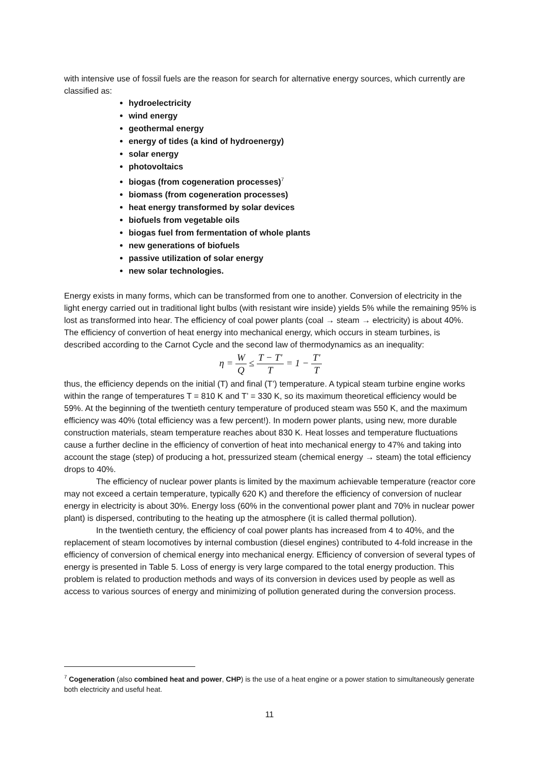with intensive use of fossil fuels are the reason for search for alternative energy sources, which currently are classified as:
hydroelectricity
wind energy
geothermal energy
energy of tides (a kind of hydroenergy)
solar energy
photovoltaics
biogas (from cogeneration processes)<sup>7</sup>
biomass (from cogeneration processes)
heat energy transformed by solar devices
biofuels from vegetable oils
biogas fuel from fermentation of whole plants
new generations of biofuels
passive utilization of solar energy
new solar technologies.
Energy exists in many forms, which can be transformed from one to another. Conversion of electricity in the light energy carried out in traditional light bulbs (with resistant wire inside) yields 5% while the remaining 95% is lost as transformed into hear. The efficiency of coal power plants (coal → steam → electricity) is about 40%. The efficiency of convertion of heat energy into mechanical energy, which occurs in steam turbines, is described according to the Carnot Cycle and the second law of thermodynamics as an inequality:
η = W Q ≤ T − T' T = 1 − T' T
thus, the efficiency depends on the initial (T) and final (T’) temperature. A typical steam turbine engine works within the range of temperatures T = 810 K and T’ = 330 K, so its maximum theoretical efficiency would be 59%. At the beginning of the twentieth century temperature of produced steam was 550 K, and the maximum efficiency was 40% (total efficiency was a few percent!). In modern power plants, using new, more durable construction materials, steam temperature reaches about 830 K. Heat losses and temperature fluctuations cause a further decline in the efficiency of convertion of heat into mechanical energy to 47% and taking into account the stage (step) of producing a hot, pressurized steam (chemical energy → steam) the total efficiency drops to 40%.
The efficiency of nuclear power plants is limited by the maximum achievable temperature (reactor core may not exceed a certain temperature, typically 620 K) and therefore the efficiency of conversion of nuclear energy in electricity is about 30%. Energy loss (60% in the conventional power plant and 70% in nuclear power plant) is dispersed, contributing to the heating up the atmosphere (it is called thermal pollution).
In the twentieth century, the efficiency of coal power plants has increased from 4 to 40%, and the replacement of steam locomotives by internal combustion (diesel engines) contributed to 4-fold increase in the efficiency of conversion of chemical energy into mechanical energy. Efficiency of conversion of several types of energy is presented in Table 5. Loss of energy is very large compared to the total energy production. This problem is related to production methods and ways of its conversion in devices used by people as well as access to various sources of energy and minimizing of pollution generated during the conversion process.
<sup>7</sup> Cogeneration (also combined heat and power, CHP) is the use of a heat engine or a power station to simultaneously generate both electricity and useful heat.
11